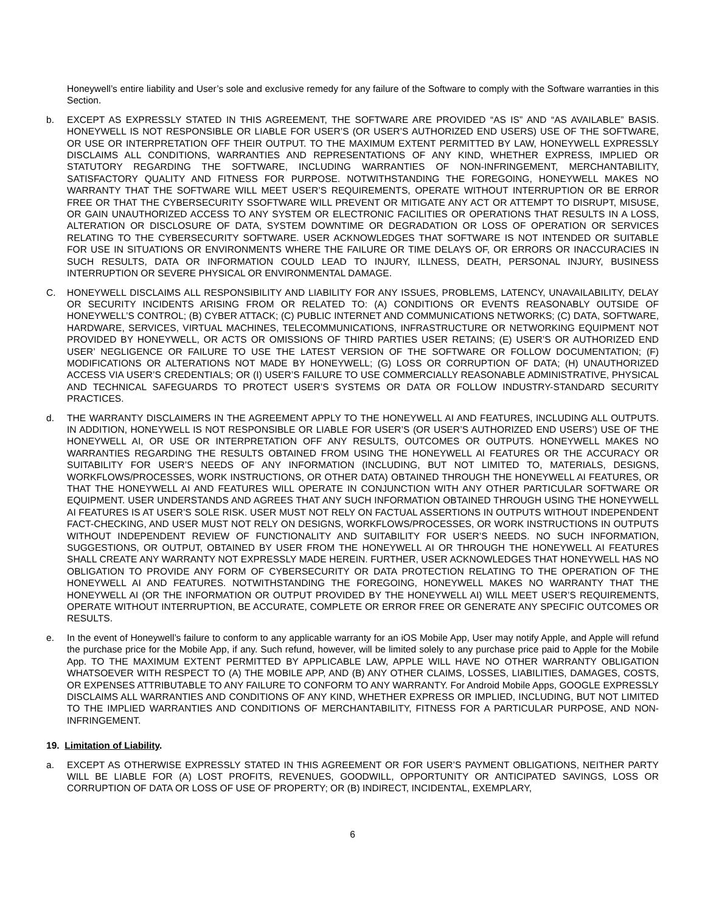Honeywell’s entire liability and User’s sole and exclusive remedy for any failure of the Software to comply with the Software warranties in this Section.
b. EXCEPT AS EXPRESSLY STATED IN THIS AGREEMENT, THE SOFTWARE ARE PROVIDED “AS IS” AND “AS AVAILABLE” BASIS. HONEYWELL IS NOT RESPONSIBLE OR LIABLE FOR USER’S (OR USER’S AUTHORIZED END USERS) USE OF THE SOFTWARE, OR USE OR INTERPRETATION OFF THEIR OUTPUT. TO THE MAXIMUM EXTENT PERMITTED BY LAW, HONEYWELL EXPRESSLY DISCLAIMS ALL CONDITIONS, WARRANTIES AND REPRESENTATIONS OF ANY KIND, WHETHER EXPRESS, IMPLIED OR STATUTORY REGARDING THE SOFTWARE, INCLUDING WARRANTIES OF NON-INFRINGEMENT, MERCHANTABILITY, SATISFACTORY QUALITY AND FITNESS FOR PURPOSE. NOTWITHSTANDING THE FOREGOING, HONEYWELL MAKES NO WARRANTY THAT THE SOFTWARE WILL MEET USER’S REQUIREMENTS, OPERATE WITHOUT INTERRUPTION OR BE ERROR FREE OR THAT THE CYBERSECURITY SSOFTWARE WILL PREVENT OR MITIGATE ANY ACT OR ATTEMPT TO DISRUPT, MISUSE, OR GAIN UNAUTHORIZED ACCESS TO ANY SYSTEM OR ELECTRONIC FACILITIES OR OPERATIONS THAT RESULTS IN A LOSS, ALTERATION OR DISCLOSURE OF DATA, SYSTEM DOWNTIME OR DEGRADATION OR LOSS OF OPERATION OR SERVICES RELATING TO THE CYBERSECURITY SOFTWARE. USER ACKNOWLEDGES THAT SOFTWARE IS NOT INTENDED OR SUITABLE FOR USE IN SITUATIONS OR ENVIRONMENTS WHERE THE FAILURE OR TIME DELAYS OF, OR ERRORS OR INACCURACIES IN SUCH RESULTS, DATA OR INFORMATION COULD LEAD TO INJURY, ILLNESS, DEATH, PERSONAL INJURY, BUSINESS INTERRUPTION OR SEVERE PHYSICAL OR ENVIRONMENTAL DAMAGE.
C. HONEYWELL DISCLAIMS ALL RESPONSIBILITY AND LIABILITY FOR ANY ISSUES, PROBLEMS, LATENCY, UNAVAILABILITY, DELAY OR SECURITY INCIDENTS ARISING FROM OR RELATED TO: (A) CONDITIONS OR EVENTS REASONABLY OUTSIDE OF HONEYWELL’S CONTROL; (B) CYBER ATTACK; (C) PUBLIC INTERNET AND COMMUNICATIONS NETWORKS; (C) DATA, SOFTWARE, HARDWARE, SERVICES, VIRTUAL MACHINES, TELECOMMUNICATIONS, INFRASTRUCTURE OR NETWORKING EQUIPMENT NOT PROVIDED BY HONEYWELL, OR ACTS OR OMISSIONS OF THIRD PARTIES USER RETAINS; (E) USER’S OR AUTHORIZED END USER’ NEGLIGENCE OR FAILURE TO USE THE LATEST VERSION OF THE SOFTWARE OR FOLLOW DOCUMENTATION; (F) MODIFICATIONS OR ALTERATIONS NOT MADE BY HONEYWELL; (G) LOSS OR CORRUPTION OF DATA; (H) UNAUTHORIZED ACCESS VIA USER’S CREDENTIALS; OR (I) USER’S FAILURE TO USE COMMERCIALLY REASONABLE ADMINISTRATIVE, PHYSICAL AND TECHNICAL SAFEGUARDS TO PROTECT USER’S SYSTEMS OR DATA OR FOLLOW INDUSTRY-STANDARD SECURITY PRACTICES.
d. THE WARRANTY DISCLAIMERS IN THE AGREEMENT APPLY TO THE HONEYWELL AI AND FEATURES, INCLUDING ALL OUTPUTS. IN ADDITION, HONEYWELL IS NOT RESPONSIBLE OR LIABLE FOR USER’S (OR USER’S AUTHORIZED END USERS’) USE OF THE HONEYWELL AI, OR USE OR INTERPRETATION OFF ANY RESULTS, OUTCOMES OR OUTPUTS. HONEYWELL MAKES NO WARRANTIES REGARDING THE RESULTS OBTAINED FROM USING THE HONEYWELL AI FEATURES OR THE ACCURACY OR SUITABILITY FOR USER’S NEEDS OF ANY INFORMATION (INCLUDING, BUT NOT LIMITED TO, MATERIALS, DESIGNS, WORKFLOWS/PROCESSES, WORK INSTRUCTIONS, OR OTHER DATA) OBTAINED THROUGH THE HONEYWELL AI FEATURES, OR THAT THE HONEYWELL AI AND FEATURES WILL OPERATE IN CONJUNCTION WITH ANY OTHER PARTICULAR SOFTWARE OR EQUIPMENT. USER UNDERSTANDS AND AGREES THAT ANY SUCH INFORMATION OBTAINED THROUGH USING THE HONEYWELL AI FEATURES IS AT USER’S SOLE RISK. USER MUST NOT RELY ON FACTUAL ASSERTIONS IN OUTPUTS WITHOUT INDEPENDENT FACT-CHECKING, AND USER MUST NOT RELY ON DESIGNS, WORKFLOWS/PROCESSES, OR WORK INSTRUCTIONS IN OUTPUTS WITHOUT INDEPENDENT REVIEW OF FUNCTIONALITY AND SUITABILITY FOR USER’S NEEDS. NO SUCH INFORMATION, SUGGESTIONS, OR OUTPUT, OBTAINED BY USER FROM THE HONEYWELL AI OR THROUGH THE HONEYWELL AI FEATURES SHALL CREATE ANY WARRANTY NOT EXPRESSLY MADE HEREIN. FURTHER, USER ACKNOWLEDGES THAT HONEYWELL HAS NO OBLIGATION TO PROVIDE ANY FORM OF CYBERSECURITY OR DATA PROTECTION RELATING TO THE OPERATION OF THE HONEYWELL AI AND FEATURES. NOTWITHSTANDING THE FOREGOING, HONEYWELL MAKES NO WARRANTY THAT THE HONEYWELL AI (OR THE INFORMATION OR OUTPUT PROVIDED BY THE HONEYWELL AI) WILL MEET USER’S REQUIREMENTS, OPERATE WITHOUT INTERRUPTION, BE ACCURATE, COMPLETE OR ERROR FREE OR GENERATE ANY SPECIFIC OUTCOMES OR RESULTS.
e. In the event of Honeywell’s failure to conform to any applicable warranty for an iOS Mobile App, User may notify Apple, and Apple will refund the purchase price for the Mobile App, if any. Such refund, however, will be limited solely to any purchase price paid to Apple for the Mobile App. TO THE MAXIMUM EXTENT PERMITTED BY APPLICABLE LAW, APPLE WILL HAVE NO OTHER WARRANTY OBLIGATION WHATSOEVER WITH RESPECT TO (A) THE MOBILE APP, AND (B) ANY OTHER CLAIMS, LOSSES, LIABILITIES, DAMAGES, COSTS, OR EXPENSES ATTRIBUTABLE TO ANY FAILURE TO CONFORM TO ANY WARRANTY. For Android Mobile Apps, GOOGLE EXPRESSLY DISCLAIMS ALL WARRANTIES AND CONDITIONS OF ANY KIND, WHETHER EXPRESS OR IMPLIED, INCLUDING, BUT NOT LIMITED TO THE IMPLIED WARRANTIES AND CONDITIONS OF MERCHANTABILITY, FITNESS FOR A PARTICULAR PURPOSE, AND NON-INFRINGEMENT.
19. Limitation of Liability.
a. EXCEPT AS OTHERWISE EXPRESSLY STATED IN THIS AGREEMENT OR FOR USER’S PAYMENT OBLIGATIONS, NEITHER PARTY WILL BE LIABLE FOR (A) LOST PROFITS, REVENUES, GOODWILL, OPPORTUNITY OR ANTICIPATED SAVINGS, LOSS OR CORRUPTION OF DATA OR LOSS OF USE OF PROPERTY; OR (B) INDIRECT, INCIDENTAL, EXEMPLARY,
6